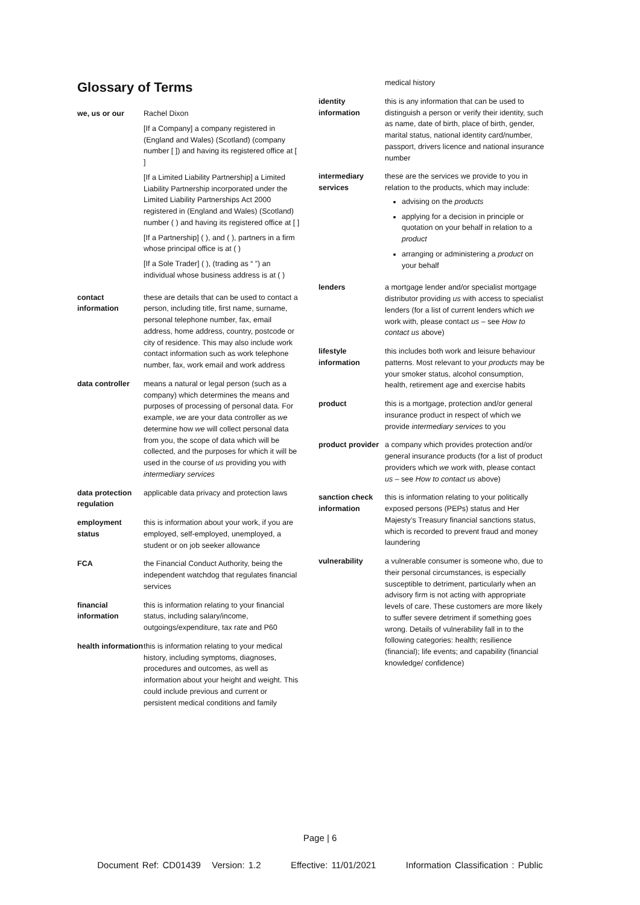Glossary of Terms
| we, us or our | Rachel Dixon [If a Company] a company registered in (England and Wales) (Scotland) (company number [ ]) and having its registered office at [ ] [If a Limited Liability Partnership] a Limited Liability Partnership incorporated under the Limited Liability Partnerships Act 2000 registered in (England and Wales) (Scotland) number ( ) and having its registered office at [ ] [If a Partnership] ( ), and ( ), partners in a firm whose principal office is at ( ) [If a Sole Trader] ( ), (trading as “ ”) an individual whose business address is at ( ) |
| contact information | these are details that can be used to contact a person, including title, first name, surname, personal telephone number, fax, email address, home address, country, postcode or city of residence. This may also include work contact information such as work telephone number, fax, work email and work address |
| data controller | means a natural or legal person (such as a company) which determines the means and purposes of processing of personal data. For example, we are your data controller as we determine how we will collect personal data from you, the scope of data which will be collected, and the purposes for which it will be used in the course of us providing you with intermediary services |
| data protection regulation | applicable data privacy and protection laws |
| employment status | this is information about your work, if you are employed, self-employed, unemployed, a student or on job seeker allowance |
| FCA | the Financial Conduct Authority, being the independent watchdog that regulates financial services |
| financial information | this is information relating to your financial status, including salary/income, outgoings/expenditure, tax rate and P60 |
| health information | this is information relating to your medical history, including symptoms, diagnoses, procedures and outcomes, as well as information about your height and weight. This could include previous and current or persistent medical conditions and family |
| | medical history |
| identity information | this is any information that can be used to distinguish a person or verify their identity, such as name, date of birth, place of birth, gender, marital status, national identity card/number, passport, drivers licence and national insurance number |
| intermediary services | these are the services we provide to you in relation to the products, which may include: advising on the products applying for a decision in principle or quotation on your behalf in relation to a product arranging or administering a product on your behalf |
| lenders | a mortgage lender and/or specialist mortgage distributor providing us with access to specialist lenders (for a list of current lenders which we work with, please contact us – see How to contact us above) |
| lifestyle information | this includes both work and leisure behaviour patterns. Most relevant to your products may be your smoker status, alcohol consumption, health, retirement age and exercise habits |
| product | this is a mortgage, protection and/or general insurance product in respect of which we provide intermediary services to you |
| product provider | a company which provides protection and/or general insurance products (for a list of product providers which we work with, please contact us – see How to contact us above) |
| sanction check information | this is information relating to your politically exposed persons (PEPs) status and Her Majesty’s Treasury financial sanctions status, which is recorded to prevent fraud and money laundering |
| vulnerability | a vulnerable consumer is someone who, due to their personal circumstances, is especially susceptible to detriment, particularly when an advisory firm is not acting with appropriate levels of care. These customers are more likely to suffer severe detriment if something goes wrong. Details of vulnerability fall in to the following categories: health; resilience (financial); life events; and capability (financial knowledge/ confidence) |
Page | 6
Document Ref: CD01439 Version: 1.2 Effective: 11/01/2021 Information Classification : Public